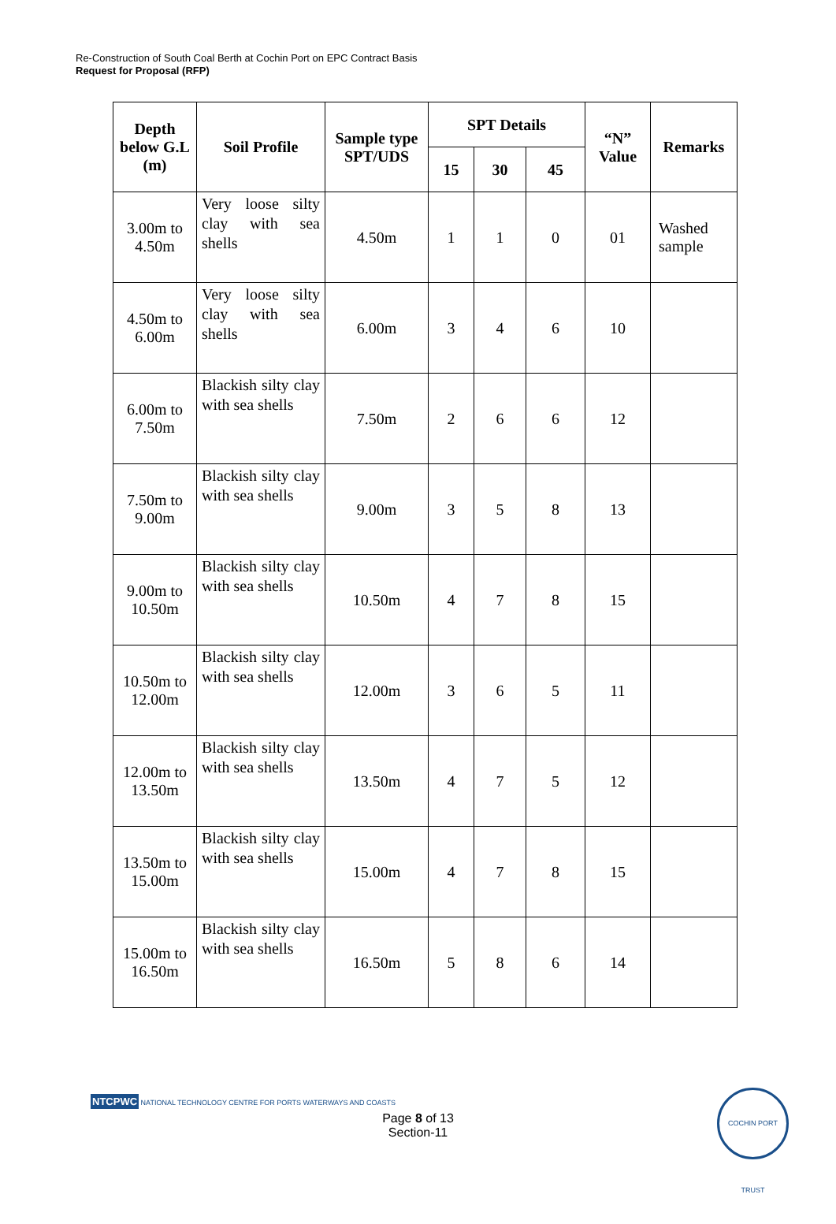Re-Construction of South Coal Berth at Cochin Port on EPC Contract Basis
Request for Proposal (RFP)
| Depth below G.L (m) | Soil Profile | Sample type SPT/UDS | SPT Details | | | “N” Value | Remarks |
| --- | --- | --- | --- | --- | --- | --- | --- |
| | | | 15 | 30 | 45 | | |
| 3.00m to 4.50m | Very loose silty clay with sea shells | 4.50m | 1 | 1 | 0 | 01 | Washed sample |
| 4.50m to 6.00m | Very loose silty clay with sea shells | 6.00m | 3 | 4 | 6 | 10 | |
| 6.00m to 7.50m | Blackish silty clay with sea shells | 7.50m | 2 | 6 | 6 | 12 | |
| 7.50m to 9.00m | Blackish silty clay with sea shells | 9.00m | 3 | 5 | 8 | 13 | |
| 9.00m to 10.50m | Blackish silty clay with sea shells | 10.50m | 4 | 7 | 8 | 15 | |
| 10.50m to 12.00m | Blackish silty clay with sea shells | 12.00m | 3 | 6 | 5 | 11 | |
| 12.00m to 13.50m | Blackish silty clay with sea shells | 13.50m | 4 | 7 | 5 | 12 | |
| 13.50m to 15.00m | Blackish silty clay with sea shells | 15.00m | 4 | 7 | 8 | 15 | |
| 15.00m to 16.50m | Blackish silty clay with sea shells | 16.50m | 5 | 8 | 6 | 14 | |
NTCPWC NATIONAL TECHNOLOGY CENTRE FOR PORTS WATERWAYS AND COASTS
Page 8 of 13
Section-11
COCHIN PORT TRUST